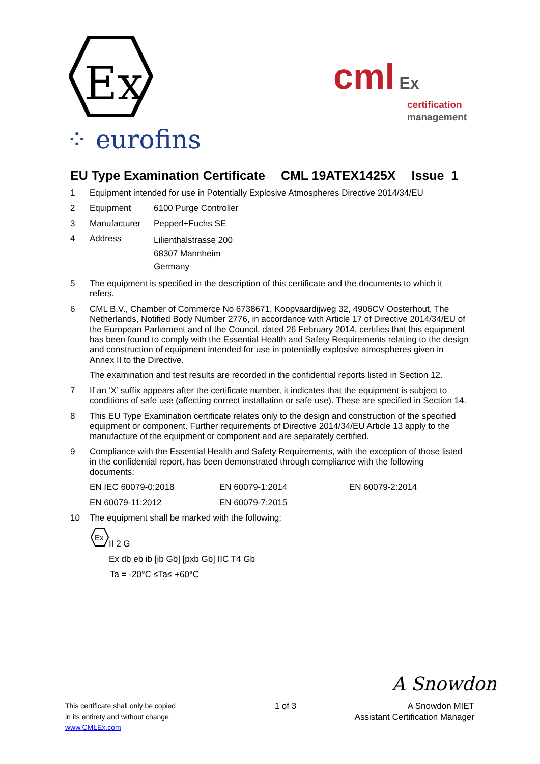Ex
⁘ eurofins
cml Ex
certification
management
EU Type Examination Certificate CML 19ATEX1425X Issue 1
1 Equipment intended for use in Potentially Explosive Atmospheres Directive 2014/34/EU
2 Equipment 6100 Purge Controller
3 Manufacturer Pepperl+Fuchs SE
4 Address
Lilienthalstrasse 200
68307 Mannheim
Germany
5 The equipment is specified in the description of this certificate and the documents to which it refers.
6 CML B.V., Chamber of Commerce No 6738671, Koopvaardijweg 32, 4906CV Oosterhout, The Netherlands, Notified Body Number 2776, in accordance with Article 17 of Directive 2014/34/EU of the European Parliament and of the Council, dated 26 February 2014, certifies that this equipment has been found to comply with the Essential Health and Safety Requirements relating to the design and construction of equipment intended for use in potentially explosive atmospheres given in Annex II to the Directive.
The examination and test results are recorded in the confidential reports listed in Section 12.
7 If an ‘X’ suffix appears after the certificate number, it indicates that the equipment is subject to conditions of safe use (affecting correct installation or safe use). These are specified in Section 14.
8 This EU Type Examination certificate relates only to the design and construction of the specified equipment or component. Further requirements of Directive 2014/34/EU Article 13 apply to the manufacture of the equipment or component and are separately certified.
9 Compliance with the Essential Health and Safety Requirements, with the exception of those listed in the confidential report, has been demonstrated through compliance with the following documents:
EN IEC 60079-0:2018 EN 60079-1:2014 EN 60079-2:2014
EN 60079-11:2012 EN 60079-7:2015
10 The equipment shall be marked with the following:
Ex
II 2 G
Ex db eb ib [ib Gb] [pxb Gb] IIC T4 Gb
Ta = -20°C ≤Ta≤ +60°C
A Snowdon
This certificate shall only be copied
in its entirety and without change
www.CMLEx.com
1 of 3 A Snowdon MIET
Assistant Certification Manager